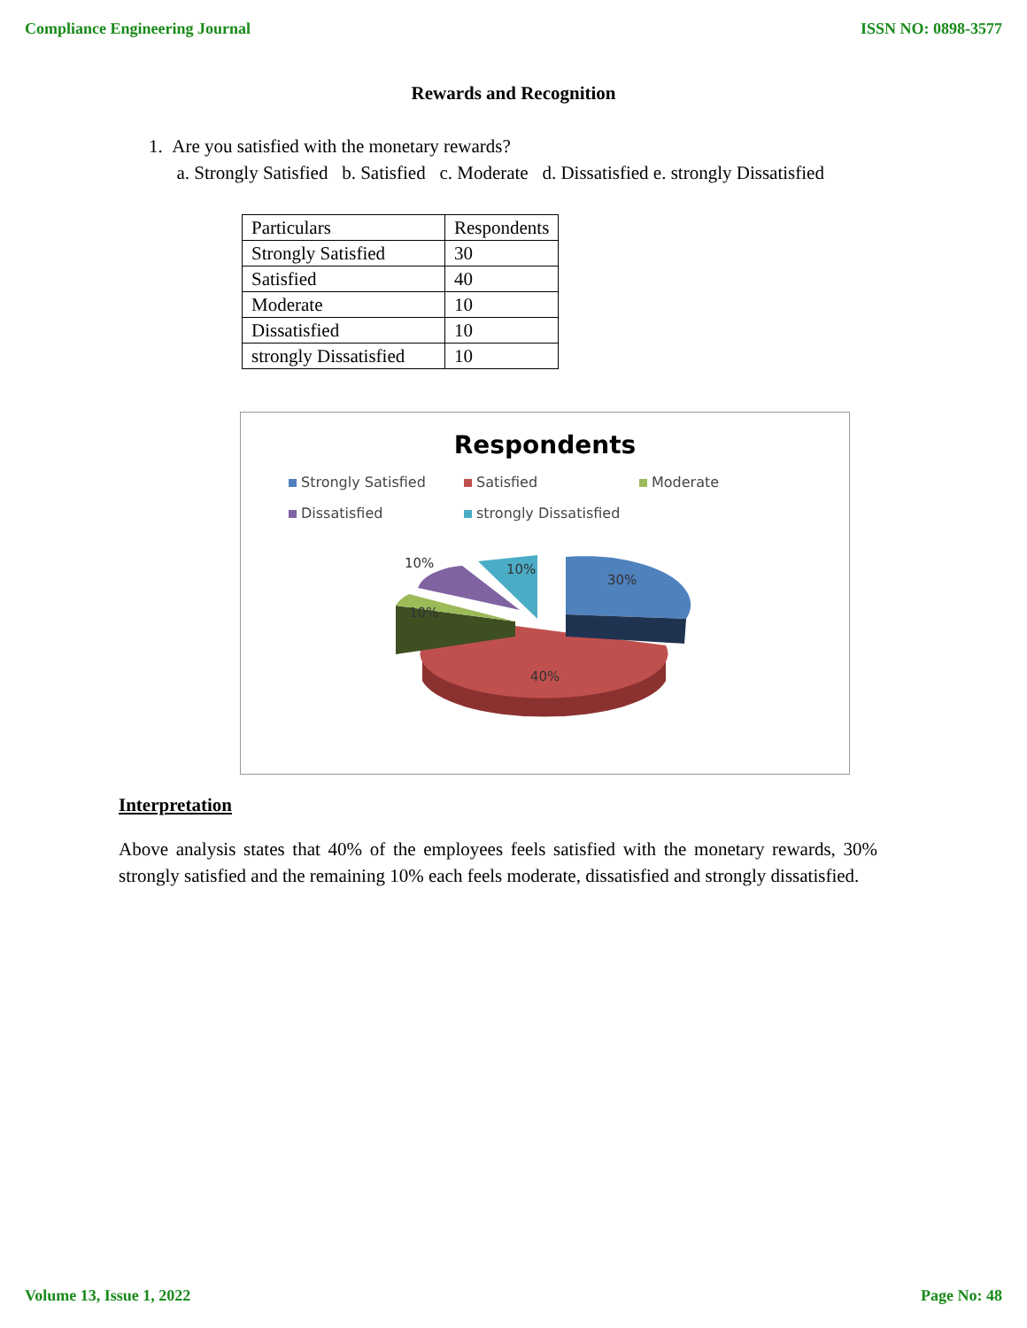Compliance Engineering Journal ISSN NO: 0898-3577
Rewards and Recognition
1. Are you satisfied with the monetary rewards?
a. Strongly Satisfied b. Satisfied c. Moderate d. Dissatisfied e. strongly Dissatisfied
| Particulars | Respondents |
| Strongly Satisfied | 30 |
| Satisfied | 40 |
| Moderate | 10 |
| Dissatisfied | 10 |
| strongly Dissatisfied | 10 |
Respondents
Strongly Satisfied Satisfied Moderate Dissatisfied strongly Dissatisfied
10%
10%
30%
10%
40%
Interpretation
Above analysis states that 40% of the employees feels satisfied with the monetary rewards, 30% strongly satisfied and the remaining 10% each feels moderate, dissatisfied and strongly dissatisfied.
Volume 13, Issue 1, 2022 Page No: 48